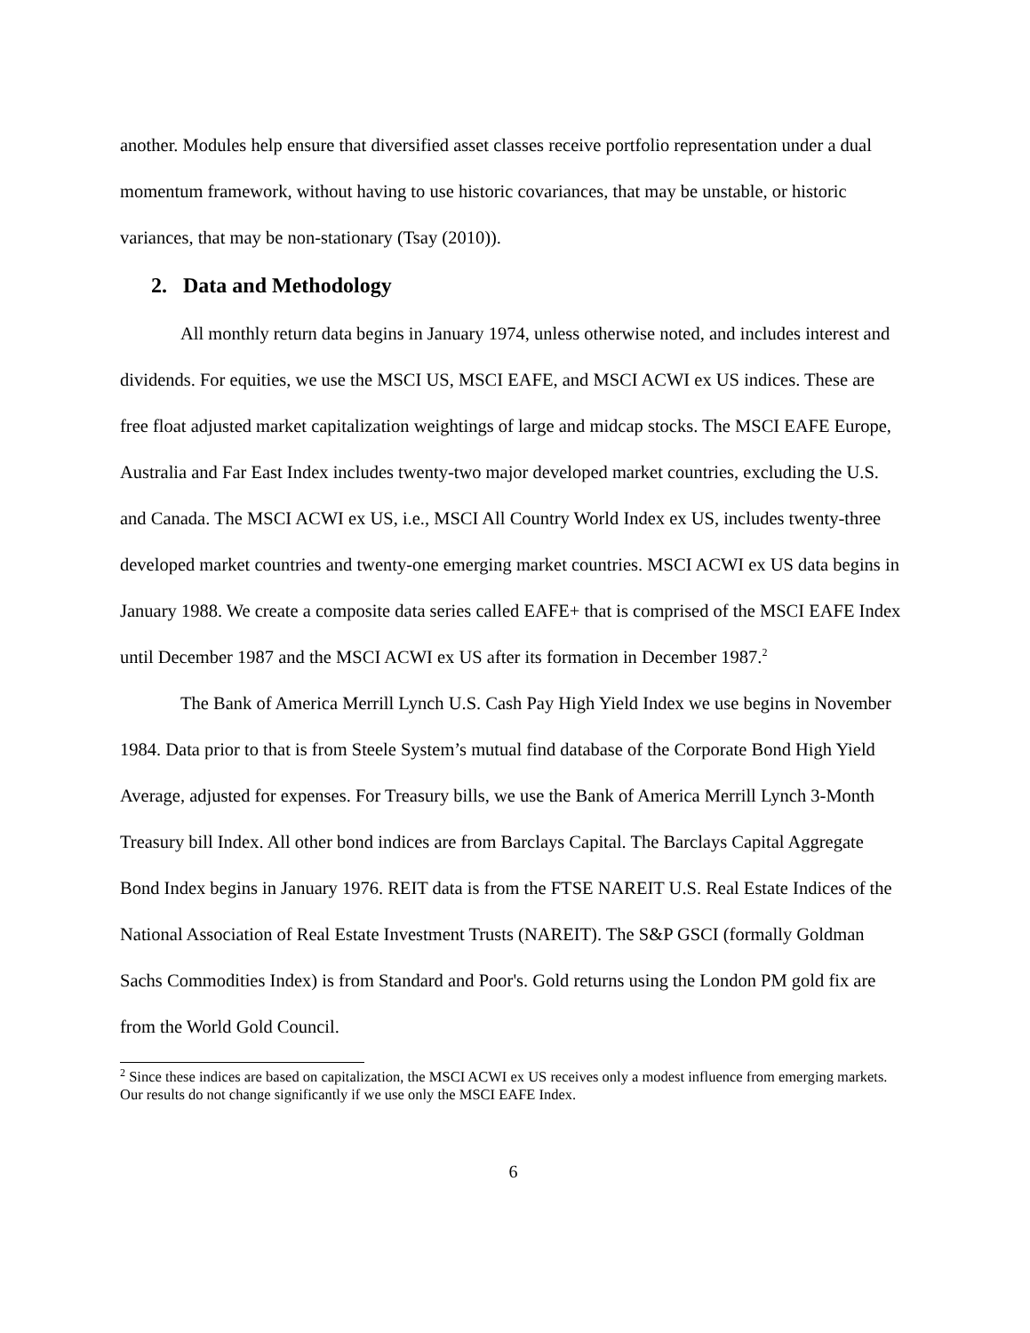another. Modules help ensure that diversified asset classes receive portfolio representation under a dual momentum framework, without having to use historic covariances, that may be unstable, or historic variances, that may be non-stationary (Tsay (2010)).
2. Data and Methodology
All monthly return data begins in January 1974, unless otherwise noted, and includes interest and dividends. For equities, we use the MSCI US, MSCI EAFE, and MSCI ACWI ex US indices. These are free float adjusted market capitalization weightings of large and midcap stocks. The MSCI EAFE Europe, Australia and Far East Index includes twenty-two major developed market countries, excluding the U.S. and Canada. The MSCI ACWI ex US, i.e., MSCI All Country World Index ex US, includes twenty-three developed market countries and twenty-one emerging market countries. MSCI ACWI ex US data begins in January 1988. We create a composite data series called EAFE+ that is comprised of the MSCI EAFE Index until December 1987 and the MSCI ACWI ex US after its formation in December 1987.<sup>2</sup>
The Bank of America Merrill Lynch U.S. Cash Pay High Yield Index we use begins in November 1984. Data prior to that is from Steele System’s mutual find database of the Corporate Bond High Yield Average, adjusted for expenses. For Treasury bills, we use the Bank of America Merrill Lynch 3-Month Treasury bill Index. All other bond indices are from Barclays Capital. The Barclays Capital Aggregate Bond Index begins in January 1976. REIT data is from the FTSE NAREIT U.S. Real Estate Indices of the National Association of Real Estate Investment Trusts (NAREIT). The S&P GSCI (formally Goldman Sachs Commodities Index) is from Standard and Poor's. Gold returns using the London PM gold fix are from the World Gold Council.
<sup>2</sup> Since these indices are based on capitalization, the MSCI ACWI ex US receives only a modest influence from emerging markets. Our results do not change significantly if we use only the MSCI EAFE Index.
6